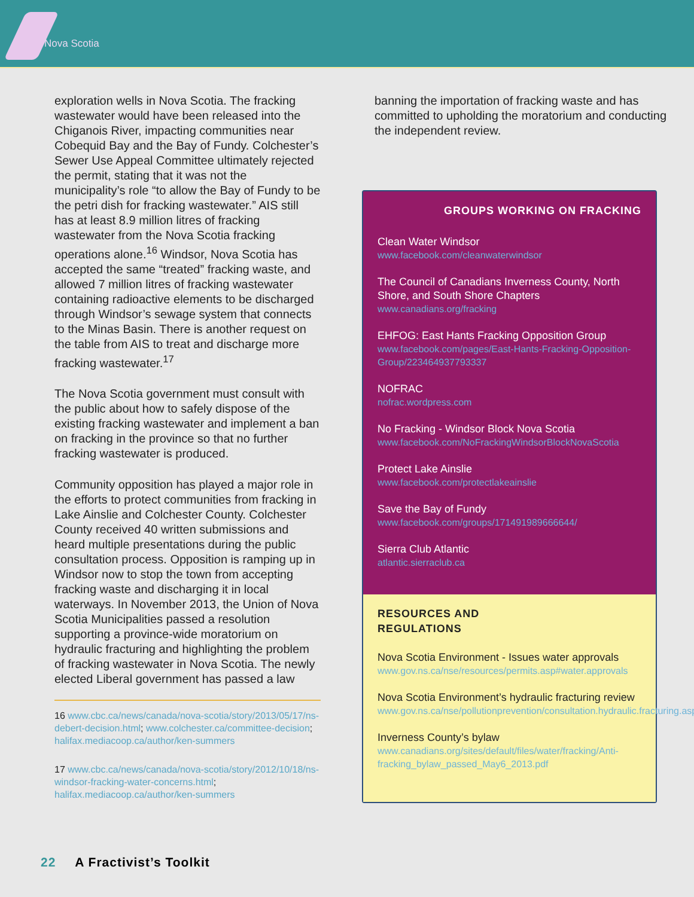Nova Scotia
exploration wells in Nova Scotia. The fracking wastewater would have been released into the Chiganois River, impacting communities near Cobequid Bay and the Bay of Fundy. Colchester’s Sewer Use Appeal Committee ultimately rejected the permit, stating that it was not the municipality’s role “to allow the Bay of Fundy to be the petri dish for fracking wastewater.” AIS still has at least 8.9 million litres of fracking wastewater from the Nova Scotia fracking operations alone.<sup>16</sup> Windsor, Nova Scotia has accepted the same “treated” fracking waste, and allowed 7 million litres of fracking wastewater containing radioactive elements to be discharged through Windsor’s sewage system that connects to the Minas Basin. There is another request on the table from AIS to treat and discharge more fracking wastewater.<sup>17</sup>
The Nova Scotia government must consult with the public about how to safely dispose of the existing fracking wastewater and implement a ban on fracking in the province so that no further fracking wastewater is produced.
Community opposition has played a major role in the efforts to protect communities from fracking in Lake Ainslie and Colchester County. Colchester County received 40 written submissions and heard multiple presentations during the public consultation process. Opposition is ramping up in Windsor now to stop the town from accepting fracking waste and discharging it in local waterways. In November 2013, the Union of Nova Scotia Municipalities passed a resolution supporting a province-wide moratorium on hydraulic fracturing and highlighting the problem of fracking wastewater in Nova Scotia. The newly elected Liberal government has passed a law
16 www.cbc.ca/news/canada/nova-scotia/story/2013/05/17/ns-debert-decision.html; www.colchester.ca/committee-decision; halifax.mediacoop.ca/author/ken-summers
17 www.cbc.ca/news/canada/nova-scotia/story/2012/10/18/ns-windsor-fracking-water-concerns.html; halifax.mediacoop.ca/author/ken-summers
banning the importation of fracking waste and has committed to upholding the moratorium and conducting the independent review.
GROUPS WORKING ON FRACKING
Clean Water Windsor
www.facebook.com/cleanwaterwindsor
The Council of Canadians Inverness County, North Shore, and South Shore Chapters
www.canadians.org/fracking
EHFOG: East Hants Fracking Opposition Group
www.facebook.com/pages/East-Hants-Fracking-Opposition-Group/223464937793337
NOFRAC
nofrac.wordpress.com
No Fracking - Windsor Block Nova Scotia
www.facebook.com/NoFrackingWindsorBlockNovaScotia
Protect Lake Ainslie
www.facebook.com/protectlakeainslie
Save the Bay of Fundy
www.facebook.com/groups/171491989666644/
Sierra Club Atlantic
atlantic.sierraclub.ca
RESOURCES AND
REGULATIONS
Nova Scotia Environment - Issues water approvals
www.gov.ns.ca/nse/resources/permits.asp#water.approvals
Nova Scotia Environment’s hydraulic fracturing review
www.gov.ns.ca/nse/pollutionprevention/consultation.hydraulic.fracturing.asp
Inverness County’s bylaw
www.canadians.org/sites/default/files/water/fracking/Anti-fracking_bylaw_passed_May6_2013.pdf
22 A Fractivist’s Toolkit